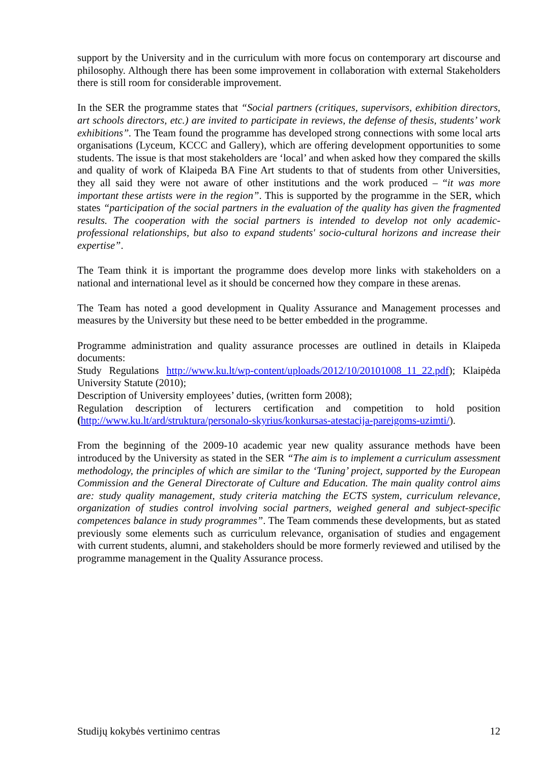support by the University and in the curriculum with more focus on contemporary art discourse and philosophy. Although there has been some improvement in collaboration with external Stakeholders there is still room for considerable improvement.
In the SER the programme states that “Social partners (critiques, supervisors, exhibition directors, art schools directors, etc.) are invited to participate in reviews, the defense of thesis, students’ work exhibitions”. The Team found the programme has developed strong connections with some local arts organisations (Lyceum, KCCC and Gallery), which are offering development opportunities to some students. The issue is that most stakeholders are ‘local’ and when asked how they compared the skills and quality of work of Klaipeda BA Fine Art students to that of students from other Universities, they all said they were not aware of other institutions and the work produced – “it was more important these artists were in the region”. This is supported by the programme in the SER, which states “participation of the social partners in the evaluation of the quality has given the fragmented results. The cooperation with the social partners is intended to develop not only academic-professional relationships, but also to expand students' socio-cultural horizons and increase their expertise”.
The Team think it is important the programme does develop more links with stakeholders on a national and international level as it should be concerned how they compare in these arenas.
The Team has noted a good development in Quality Assurance and Management processes and measures by the University but these need to be better embedded in the programme.
Programme administration and quality assurance processes are outlined in details in Klaipeda documents:
Study Regulations http://www.ku.lt/wp-content/uploads/2012/10/20101008_11_22.pdf); Klaipėda University Statute (2010);
Description of University employees’ duties, (written form 2008);
Regulation description of lecturers certification and competition to hold position (http://www.ku.lt/ard/struktura/personalo-skyrius/konkursas-atestacija-pareigoms-uzimti/).
From the beginning of the 2009-10 academic year new quality assurance methods have been introduced by the University as stated in the SER “The aim is to implement a curriculum assessment methodology, the principles of which are similar to the ‘Tuning’ project, supported by the European Commission and the General Directorate of Culture and Education. The main quality control aims are: study quality management, study criteria matching the ECTS system, curriculum relevance, organization of studies control involving social partners, weighed general and subject-specific competences balance in study programmes”. The Team commends these developments, but as stated previously some elements such as curriculum relevance, organisation of studies and engagement with current students, alumni, and stakeholders should be more formerly reviewed and utilised by the programme management in the Quality Assurance process.
Studijų kokybės vertinimo centras 12